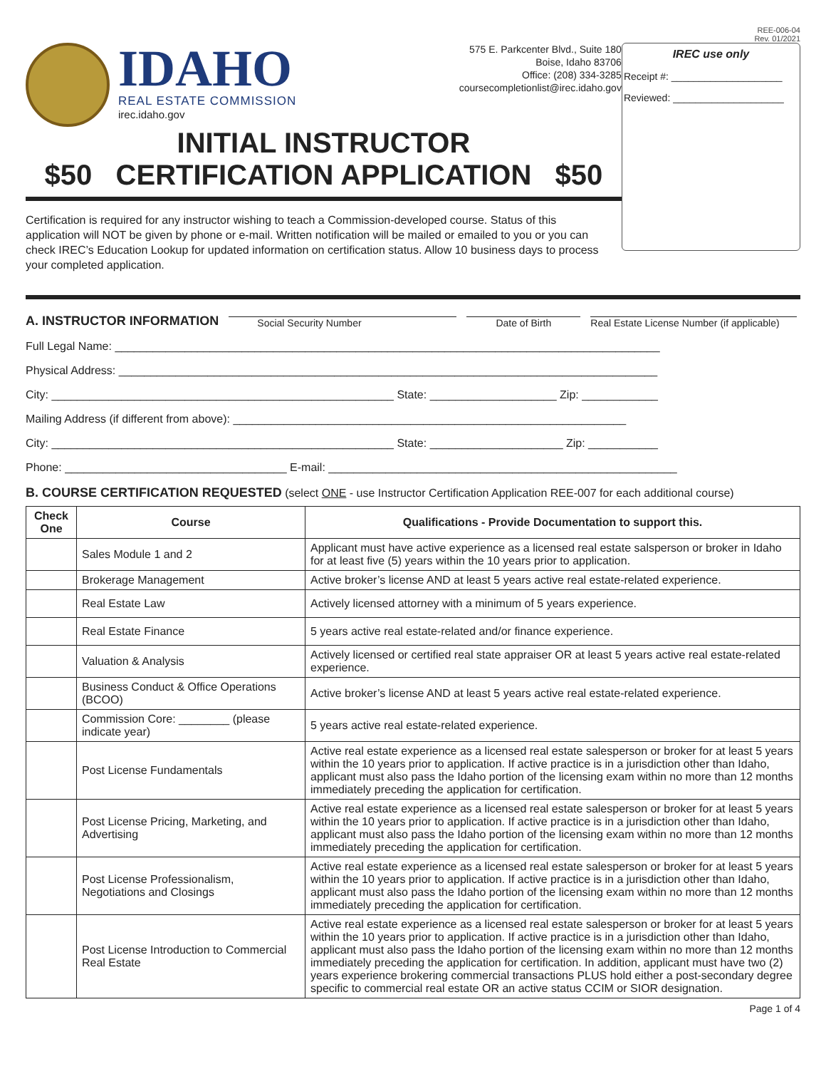REE-006-04
Rev. 01/2021
IDAHO
REAL ESTATE COMMISSION
irec.idaho.gov
575 E. Parkcenter Blvd., Suite 180
Boise, Idaho 83706
Office: (208) 334-3285
coursecompletionlist@irec.idaho.gov
INITIAL INSTRUCTOR
$50 CERTIFICATION APPLICATION $50
Certification is required for any instructor wishing to teach a Commission-developed course. Status of this application will NOT be given by phone or e-mail. Written notification will be mailed or emailed to you or you can check IREC’s Education Lookup for updated information on certification status. Allow 10 business days to process your completed application.
IREC use only
Receipt #: ____________________
Reviewed: ____________________
A. INSTRUCTOR INFORMATION Social Security Number Date of Birth Real Estate License Number (if applicable)
Full Legal Name: ______________________________________________________________________________________
Physical Address: _____________________________________________________________________________________
City: ______________________________________________________ State: ____________________ Zip: ____________
Mailing Address (if different from above): ______________________________________________________________
City: ______________________________________________________ State: _____________________ Zip: ___________
Phone: ___________________________________ E-mail: _______________________________________________________
B. COURSE CERTIFICATION REQUESTED (select ONE - use Instructor Certification Application REE-007 for each additional course)
| Check One | Course | Qualifications - Provide Documentation to support this. |
| --- | --- | --- |
| | Sales Module 1 and 2 | Applicant must have active experience as a licensed real estate salsperson or broker in Idaho for at least five (5) years within the 10 years prior to application. |
| | Brokerage Management | Active broker’s license AND at least 5 years active real estate-related experience. |
| | Real Estate Law | Actively licensed attorney with a minimum of 5 years experience. |
| | Real Estate Finance | 5 years active real estate-related and/or finance experience. |
| | Valuation & Analysis | Actively licensed or certified real state appraiser OR at least 5 years active real estate-related experience. |
| | Business Conduct & Office Operations (BCOO) | Active broker’s license AND at least 5 years active real estate-related experience. |
| | Commission Core: ________ (please indicate year) | 5 years active real estate-related experience. |
| | Post License Fundamentals | Active real estate experience as a licensed real estate salesperson or broker for at least 5 years within the 10 years prior to application. If active practice is in a jurisdiction other than Idaho, applicant must also pass the Idaho portion of the licensing exam within no more than 12 months immediately preceding the application for certification. |
| | Post License Pricing, Marketing, and Advertising | Active real estate experience as a licensed real estate salesperson or broker for at least 5 years within the 10 years prior to application. If active practice is in a jurisdiction other than Idaho, applicant must also pass the Idaho portion of the licensing exam within no more than 12 months immediately preceding the application for certification. |
| | Post License Professionalism, Negotiations and Closings | Active real estate experience as a licensed real estate salesperson or broker for at least 5 years within the 10 years prior to application. If active practice is in a jurisdiction other than Idaho, applicant must also pass the Idaho portion of the licensing exam within no more than 12 months immediately preceding the application for certification. |
| | Post License Introduction to Commercial Real Estate | Active real estate experience as a licensed real estate salesperson or broker for at least 5 years within the 10 years prior to application. If active practice is in a jurisdiction other than Idaho, applicant must also pass the Idaho portion of the licensing exam within no more than 12 months immediately preceding the application for certification. In addition, applicant must have two (2) years experience brokering commercial transactions PLUS hold either a post-secondary degree specific to commercial real estate OR an active status CCIM or SIOR designation. |
Page 1 of 4